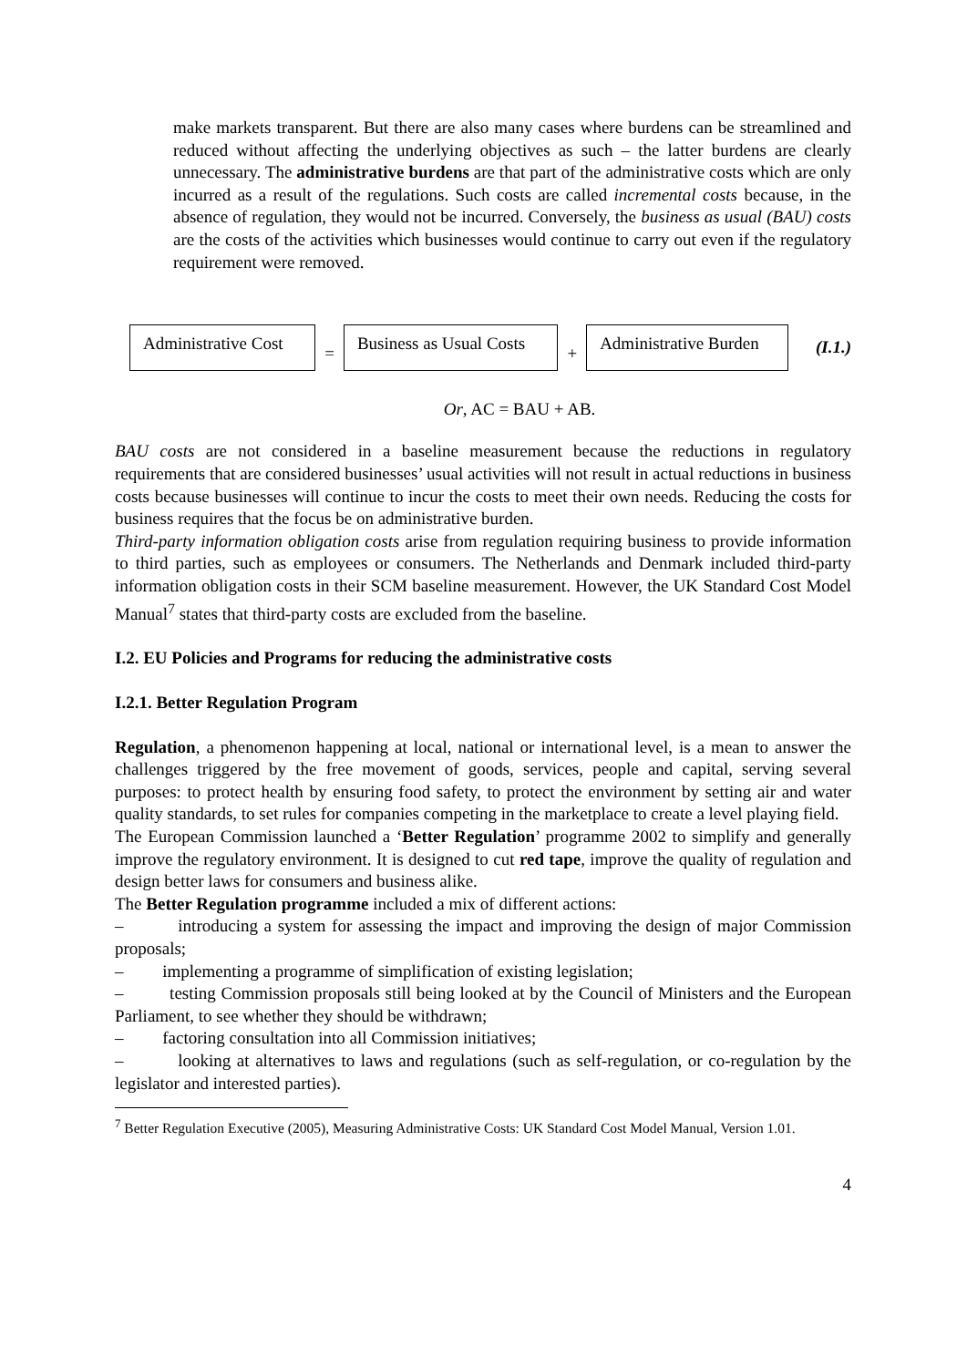make markets transparent. But there are also many cases where burdens can be streamlined and reduced without affecting the underlying objectives as such – the latter burdens are clearly unnecessary. The administrative burdens are that part of the administrative costs which are only incurred as a result of the regulations. Such costs are called incremental costs because, in the absence of regulation, they would not be incurred. Conversely, the business as usual (BAU) costs are the costs of the activities which businesses would continue to carry out even if the regulatory requirement were removed.
Administrative Cost = Business as Usual Costs + Administrative Burden (I.1.)
Or, AC = BAU + AB.
BAU costs are not considered in a baseline measurement because the reductions in regulatory requirements that are considered businesses’ usual activities will not result in actual reductions in business costs because businesses will continue to incur the costs to meet their own needs. Reducing the costs for business requires that the focus be on administrative burden.
Third-party information obligation costs arise from regulation requiring business to provide information to third parties, such as employees or consumers. The Netherlands and Denmark included third-party information obligation costs in their SCM baseline measurement. However, the UK Standard Cost Model Manual<sup>7</sup> states that third-party costs are excluded from the baseline.
I.2. EU Policies and Programs for reducing the administrative costs
I.2.1. Better Regulation Program
Regulation, a phenomenon happening at local, national or international level, is a mean to answer the challenges triggered by the free movement of goods, services, people and capital, serving several purposes: to protect health by ensuring food safety, to protect the environment by setting air and water quality standards, to set rules for companies competing in the marketplace to create a level playing field.
The European Commission launched a ‘Better Regulation’ programme 2002 to simplify and generally improve the regulatory environment. It is designed to cut red tape, improve the quality of regulation and design better laws for consumers and business alike.
The Better Regulation programme included a mix of different actions:
– introducing a system for assessing the impact and improving the design of major Commission proposals;
– implementing a programme of simplification of existing legislation;
– testing Commission proposals still being looked at by the Council of Ministers and the European Parliament, to see whether they should be withdrawn;
– factoring consultation into all Commission initiatives;
– looking at alternatives to laws and regulations (such as self-regulation, or co-regulation by the legislator and interested parties).
<sup>7</sup> Better Regulation Executive (2005), Measuring Administrative Costs: UK Standard Cost Model Manual, Version 1.01.
4